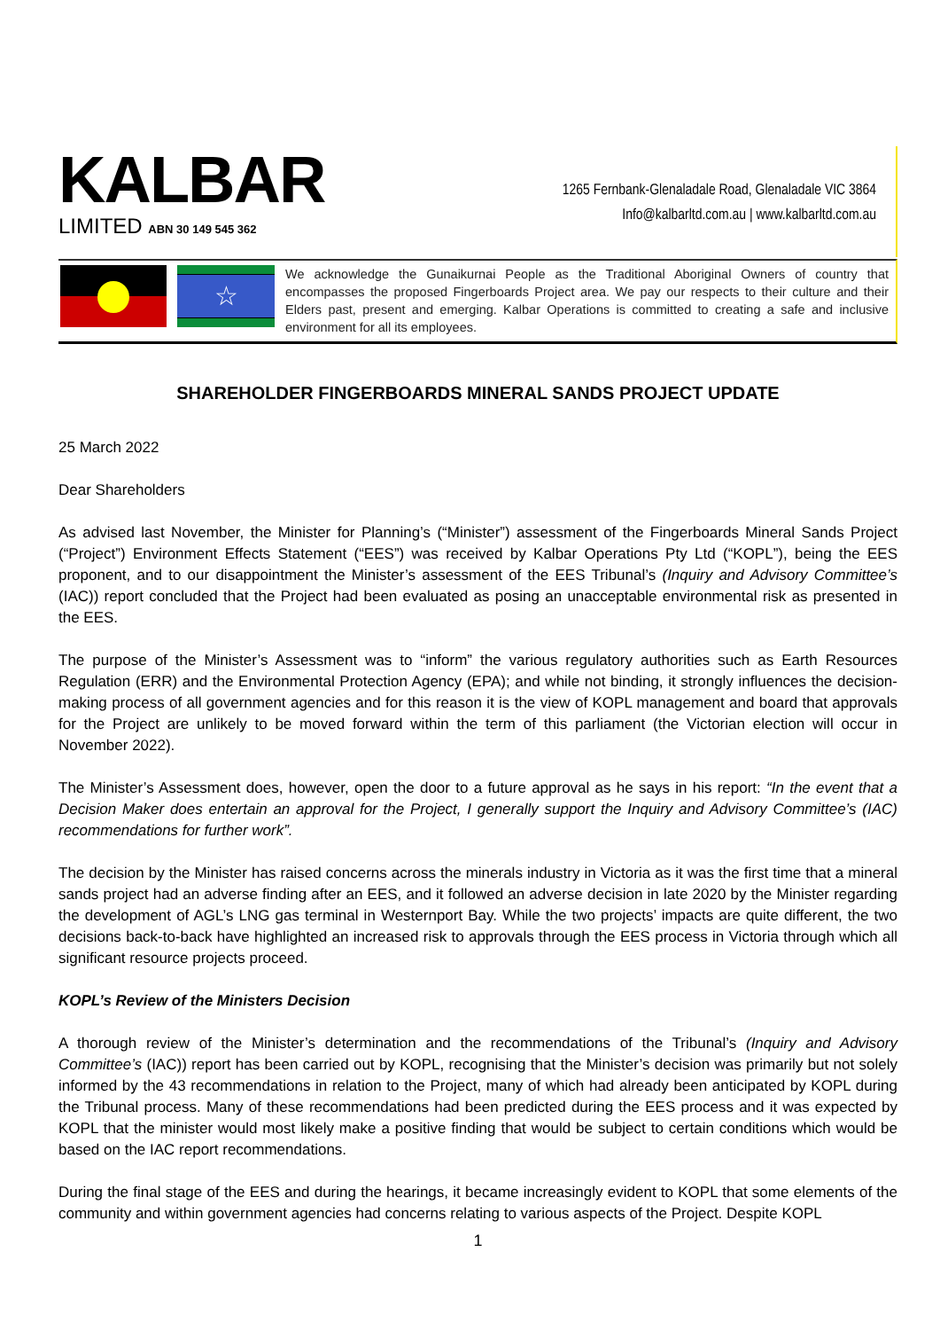KALBAR
LIMITED ABN 30 149 545 362
1265 Fernbank-Glenaladale Road, Glenaladale VIC 3864
Info@kalbarltd.com.au | www.kalbarltd.com.au
☆
We acknowledge the Gunaikurnai People as the Traditional Aboriginal Owners of country that encompasses the proposed Fingerboards Project area. We pay our respects to their culture and their Elders past, present and emerging. Kalbar Operations is committed to creating a safe and inclusive environment for all its employees.
SHAREHOLDER FINGERBOARDS MINERAL SANDS PROJECT UPDATE
25 March 2022
Dear Shareholders
As advised last November, the Minister for Planning’s (“Minister”) assessment of the Fingerboards Mineral Sands Project (“Project”) Environment Effects Statement (“EES”) was received by Kalbar Operations Pty Ltd (“KOPL”), being the EES proponent, and to our disappointment the Minister’s assessment of the EES Tribunal’s (Inquiry and Advisory Committee’s (IAC)) report concluded that the Project had been evaluated as posing an unacceptable environmental risk as presented in the EES.
The purpose of the Minister’s Assessment was to “inform” the various regulatory authorities such as Earth Resources Regulation (ERR) and the Environmental Protection Agency (EPA); and while not binding, it strongly influences the decision-making process of all government agencies and for this reason it is the view of KOPL management and board that approvals for the Project are unlikely to be moved forward within the term of this parliament (the Victorian election will occur in November 2022).
The Minister’s Assessment does, however, open the door to a future approval as he says in his report: “In the event that a Decision Maker does entertain an approval for the Project, I generally support the Inquiry and Advisory Committee’s (IAC) recommendations for further work”.
The decision by the Minister has raised concerns across the minerals industry in Victoria as it was the first time that a mineral sands project had an adverse finding after an EES, and it followed an adverse decision in late 2020 by the Minister regarding the development of AGL’s LNG gas terminal in Westernport Bay. While the two projects’ impacts are quite different, the two decisions back-to-back have highlighted an increased risk to approvals through the EES process in Victoria through which all significant resource projects proceed.
KOPL’s Review of the Ministers Decision
A thorough review of the Minister’s determination and the recommendations of the Tribunal’s (Inquiry and Advisory Committee’s (IAC)) report has been carried out by KOPL, recognising that the Minister’s decision was primarily but not solely informed by the 43 recommendations in relation to the Project, many of which had already been anticipated by KOPL during the Tribunal process. Many of these recommendations had been predicted during the EES process and it was expected by KOPL that the minister would most likely make a positive finding that would be subject to certain conditions which would be based on the IAC report recommendations.
During the final stage of the EES and during the hearings, it became increasingly evident to KOPL that some elements of the community and within government agencies had concerns relating to various aspects of the Project. Despite KOPL
1